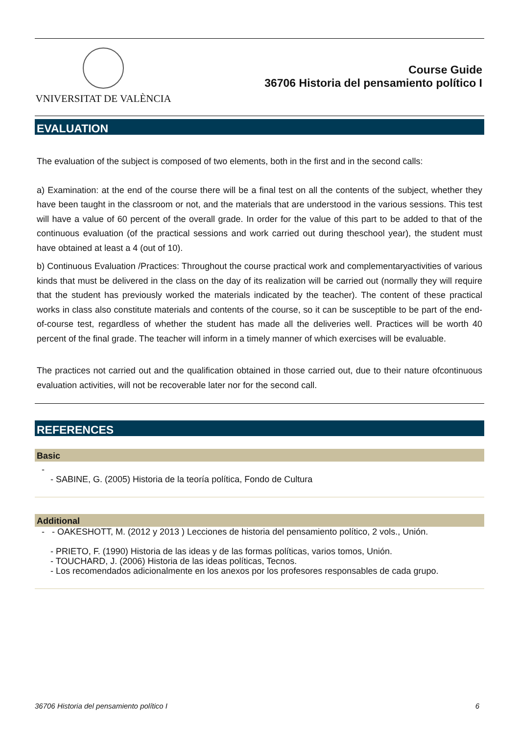VNIVERSITAT DE VALÈNCIA
Course Guide
36706 Historia del pensamiento político I
EVALUATION
The evaluation of the subject is composed of two elements, both in the first and in the second calls:
a) Examination: at the end of the course there will be a final test on all the contents of the subject, whether they have been taught in the classroom or not, and the materials that are understood in the various sessions. This test will have a value of 60 percent of the overall grade. In order for the value of this part to be added to that of the continuous evaluation (of the practical sessions and work carried out during theschool year), the student must have obtained at least a 4 (out of 10).
b) Continuous Evaluation /Practices: Throughout the course practical work and complementaryactivities of various kinds that must be delivered in the class on the day of its realization will be carried out (normally they will require that the student has previously worked the materials indicated by the teacher). The content of these practical works in class also constitute materials and contents of the course, so it can be susceptible to be part of the end-of-course test, regardless of whether the student has made all the deliveries well. Practices will be worth 40 percent of the final grade. The teacher will inform in a timely manner of which exercises will be evaluable.
The practices not carried out and the qualification obtained in those carried out, due to their nature ofcontinuous evaluation activities, will not be recoverable later nor for the second call.
REFERENCES
Basic
-
- SABINE, G. (2005) Historia de la teoría política, Fondo de Cultura
Additional
- - OAKESHOTT, M. (2012 y 2013 ) Lecciones de historia del pensamiento político, 2 vols., Unión.
- PRIETO, F. (1990) Historia de las ideas y de las formas políticas, varios tomos, Unión.
- TOUCHARD, J. (2006) Historia de las ideas políticas, Tecnos.
- Los recomendados adicionalmente en los anexos por los profesores responsables de cada grupo.
36706 Historia del pensamiento político I 6